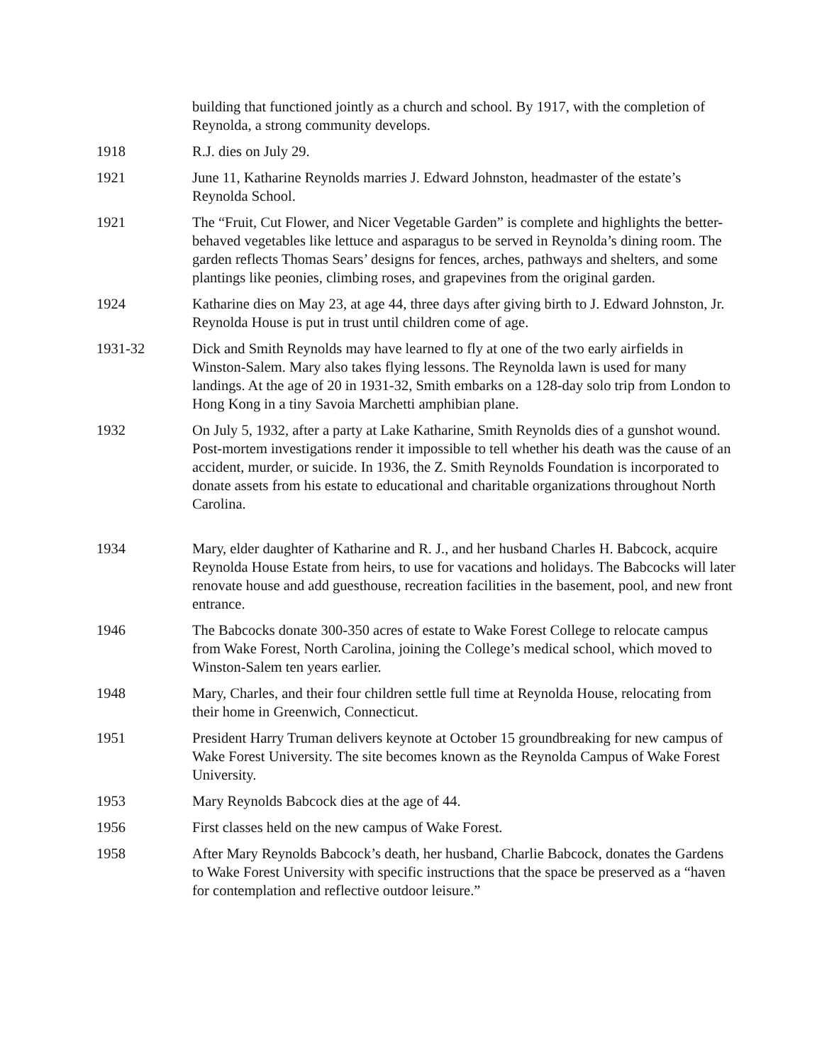building that functioned jointly as a church and school. By 1917, with the completion of Reynolda, a strong community develops.
1918 R.J. dies on July 29.
1921 June 11, Katharine Reynolds marries J. Edward Johnston, headmaster of the estate’s Reynolda School.
1921 The “Fruit, Cut Flower, and Nicer Vegetable Garden” is complete and highlights the better-behaved vegetables like lettuce and asparagus to be served in Reynolda’s dining room. The garden reflects Thomas Sears’ designs for fences, arches, pathways and shelters, and some plantings like peonies, climbing roses, and grapevines from the original garden.
1924 Katharine dies on May 23, at age 44, three days after giving birth to J. Edward Johnston, Jr. Reynolda House is put in trust until children come of age.
1931-32 Dick and Smith Reynolds may have learned to fly at one of the two early airfields in Winston-Salem. Mary also takes flying lessons. The Reynolda lawn is used for many landings. At the age of 20 in 1931-32, Smith embarks on a 128-day solo trip from London to Hong Kong in a tiny Savoia Marchetti amphibian plane.
1932 On July 5, 1932, after a party at Lake Katharine, Smith Reynolds dies of a gunshot wound. Post-mortem investigations render it impossible to tell whether his death was the cause of an accident, murder, or suicide. In 1936, the Z. Smith Reynolds Foundation is incorporated to donate assets from his estate to educational and charitable organizations throughout North Carolina.
1934 Mary, elder daughter of Katharine and R. J., and her husband Charles H. Babcock, acquire Reynolda House Estate from heirs, to use for vacations and holidays. The Babcocks will later renovate house and add guesthouse, recreation facilities in the basement, pool, and new front entrance.
1946 The Babcocks donate 300-350 acres of estate to Wake Forest College to relocate campus from Wake Forest, North Carolina, joining the College’s medical school, which moved to Winston-Salem ten years earlier.
1948 Mary, Charles, and their four children settle full time at Reynolda House, relocating from their home in Greenwich, Connecticut.
1951 President Harry Truman delivers keynote at October 15 groundbreaking for new campus of Wake Forest University. The site becomes known as the Reynolda Campus of Wake Forest University.
1953 Mary Reynolds Babcock dies at the age of 44.
1956 First classes held on the new campus of Wake Forest.
1958 After Mary Reynolds Babcock’s death, her husband, Charlie Babcock, donates the Gardens to Wake Forest University with specific instructions that the space be preserved as a “haven for contemplation and reflective outdoor leisure.”